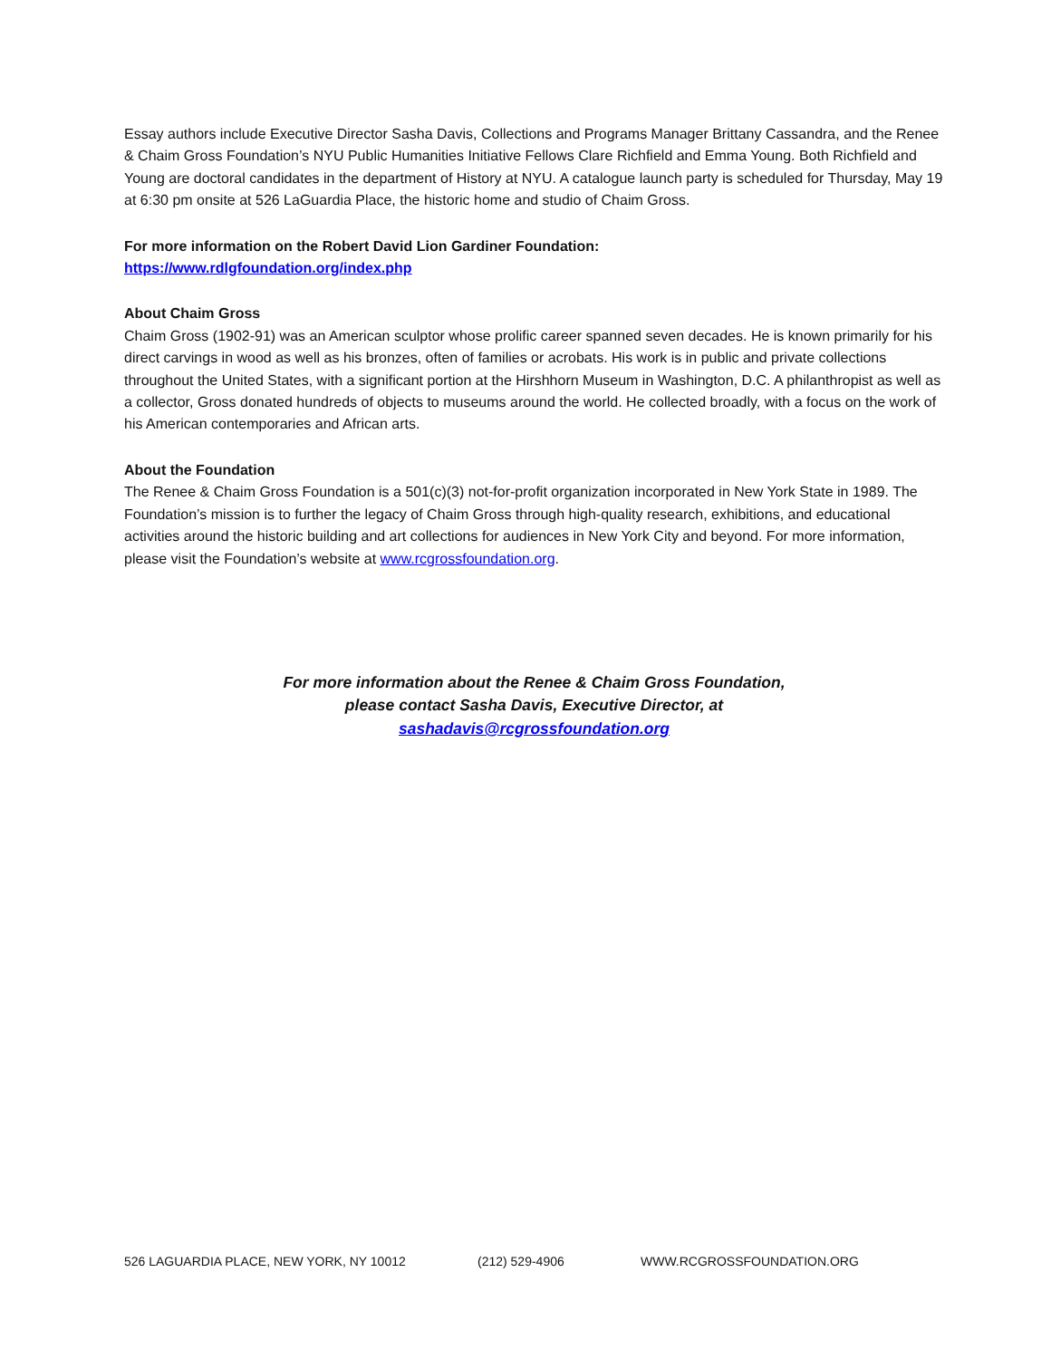Essay authors include Executive Director Sasha Davis, Collections and Programs Manager Brittany Cassandra, and the Renee & Chaim Gross Foundation’s NYU Public Humanities Initiative Fellows Clare Richfield and Emma Young. Both Richfield and Young are doctoral candidates in the department of History at NYU. A catalogue launch party is scheduled for Thursday, May 19 at 6:30 pm onsite at 526 LaGuardia Place, the historic home and studio of Chaim Gross.
For more information on the Robert David Lion Gardiner Foundation:
https://www.rdlgfoundation.org/index.php
About Chaim Gross
Chaim Gross (1902-91) was an American sculptor whose prolific career spanned seven decades. He is known primarily for his direct carvings in wood as well as his bronzes, often of families or acrobats. His work is in public and private collections throughout the United States, with a significant portion at the Hirshhorn Museum in Washington, D.C. A philanthropist as well as a collector, Gross donated hundreds of objects to museums around the world. He collected broadly, with a focus on the work of his American contemporaries and African arts.
About the Foundation
The Renee & Chaim Gross Foundation is a 501(c)(3) not-for-profit organization incorporated in New York State in 1989. The Foundation’s mission is to further the legacy of Chaim Gross through high-quality research, exhibitions, and educational activities around the historic building and art collections for audiences in New York City and beyond. For more information, please visit the Foundation’s website at www.rcgrossfoundation.org.
For more information about the Renee & Chaim Gross Foundation,
please contact Sasha Davis, Executive Director, at
sashadavis@rcgrossfoundation.org
526 LAGUARDIA PLACE, NEW YORK, NY 10012 (212) 529-4906 WWW.RCGROSSFOUNDATION.ORG